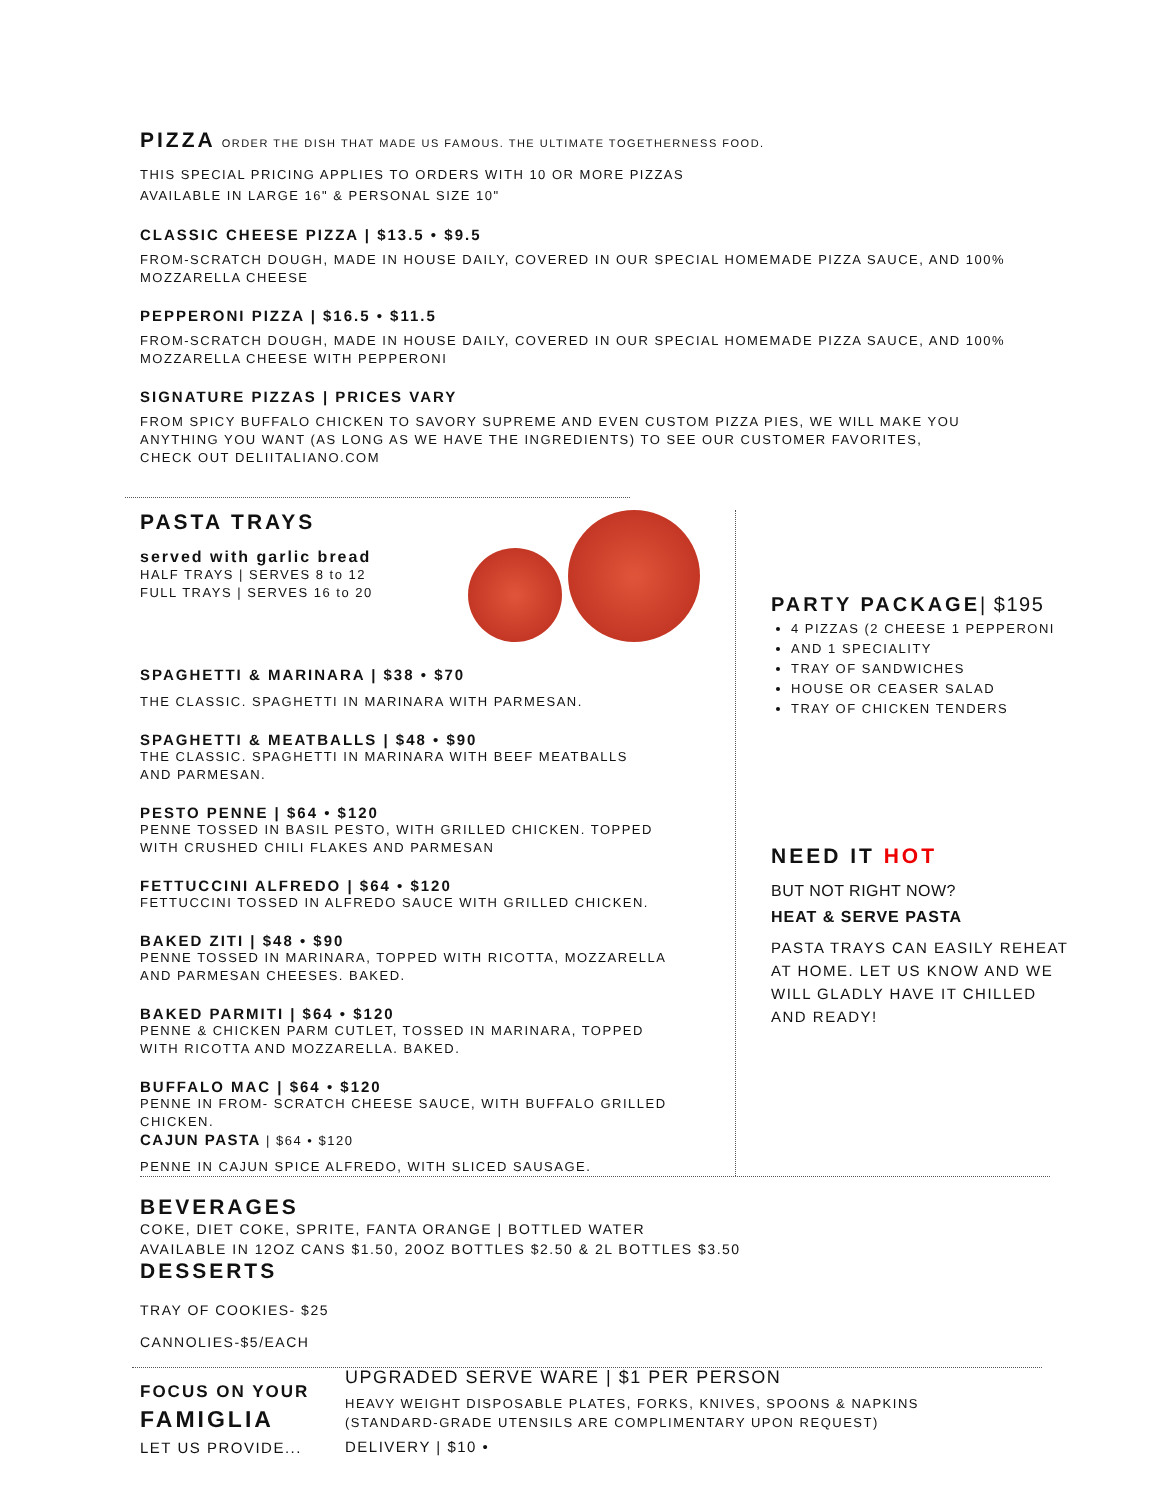PIZZA ORDER THE DISH THAT MADE US FAMOUS. THE ULTIMATE TOGETHERNESS FOOD.
THIS SPECIAL PRICING APPLIES TO ORDERS WITH 10 OR MORE PIZZAS
AVAILABLE IN LARGE 16" & PERSONAL SIZE 10"
CLASSIC CHEESE PIZZA | $13.5 • $9.5
FROM-SCRATCH DOUGH, MADE IN HOUSE DAILY, COVERED IN OUR SPECIAL HOMEMADE PIZZA SAUCE, AND 100%
MOZZARELLA CHEESE
PEPPERONI PIZZA | $16.5 • $11.5
FROM-SCRATCH DOUGH, MADE IN HOUSE DAILY, COVERED IN OUR SPECIAL HOMEMADE PIZZA SAUCE, AND 100%
MOZZARELLA CHEESE WITH PEPPERONI
SIGNATURE PIZZAS | PRICES VARY
FROM SPICY BUFFALO CHICKEN TO SAVORY SUPREME AND EVEN CUSTOM PIZZA PIES, WE WILL MAKE YOU
ANYTHING YOU WANT (AS LONG AS WE HAVE THE INGREDIENTS) TO SEE OUR CUSTOMER FAVORITES,
CHECK OUT DELIITALIANO.COM
PASTA TRAYS
served with garlic bread
HALF TRAYS | SERVES 8 to 12
FULL TRAYS | SERVES 16 to 20
SPAGHETTI & MARINARA | $38 • $70
THE CLASSIC. SPAGHETTI IN MARINARA WITH PARMESAN.
SPAGHETTI & MEATBALLS | $48 • $90
THE CLASSIC. SPAGHETTI IN MARINARA WITH BEEF MEATBALLS
AND PARMESAN.
PESTO PENNE | $64 • $120
PENNE TOSSED IN BASIL PESTO, WITH GRILLED CHICKEN. TOPPED
WITH CRUSHED CHILI FLAKES AND PARMESAN
FETTUCCINI ALFREDO | $64 • $120
FETTUCCINI TOSSED IN ALFREDO SAUCE WITH GRILLED CHICKEN.
BAKED ZITI | $48 • $90
PENNE TOSSED IN MARINARA, TOPPED WITH RICOTTA, MOZZARELLA
AND PARMESAN CHEESES. BAKED.
BAKED PARMITI | $64 • $120
PENNE & CHICKEN PARM CUTLET, TOSSED IN MARINARA, TOPPED
WITH RICOTTA AND MOZZARELLA. BAKED.
BUFFALO MAC | $64 • $120
PENNE IN FROM- SCRATCH CHEESE SAUCE, WITH BUFFALO GRILLED
CHICKEN.
CAJUN PASTA | $64 • $120
PENNE IN CAJUN SPICE ALFREDO, WITH SLICED SAUSAGE.
PARTY PACKAGE| $195
4 PIZZAS (2 CHEESE 1 PEPPERONI
AND 1 SPECIALITY
TRAY OF SANDWICHES
HOUSE OR CEASER SALAD
TRAY OF CHICKEN TENDERS
NEED IT HOT
BUT NOT RIGHT NOW?
HEAT & SERVE PASTA
PASTA TRAYS CAN EASILY REHEAT AT HOME. LET US KNOW AND WE WILL GLADLY HAVE IT CHILLED AND READY!
BEVERAGES
COKE, DIET COKE, SPRITE, FANTA ORANGE | BOTTLED WATER
AVAILABLE IN 12OZ CANS $1.50, 20OZ BOTTLES $2.50 & 2L BOTTLES $3.50
DESSERTS
TRAY OF COOKIES- $25
CANNOLIES-$5/EACH
FOCUS ON YOUR
FAMIGLIA
LET US PROVIDE...
UPGRADED SERVE WARE | $1 PER PERSON
HEAVY WEIGHT DISPOSABLE PLATES, FORKS, KNIVES, SPOONS & NAPKINS
(STANDARD-GRADE UTENSILS ARE COMPLIMENTARY UPON REQUEST)
DELIVERY | $10 •